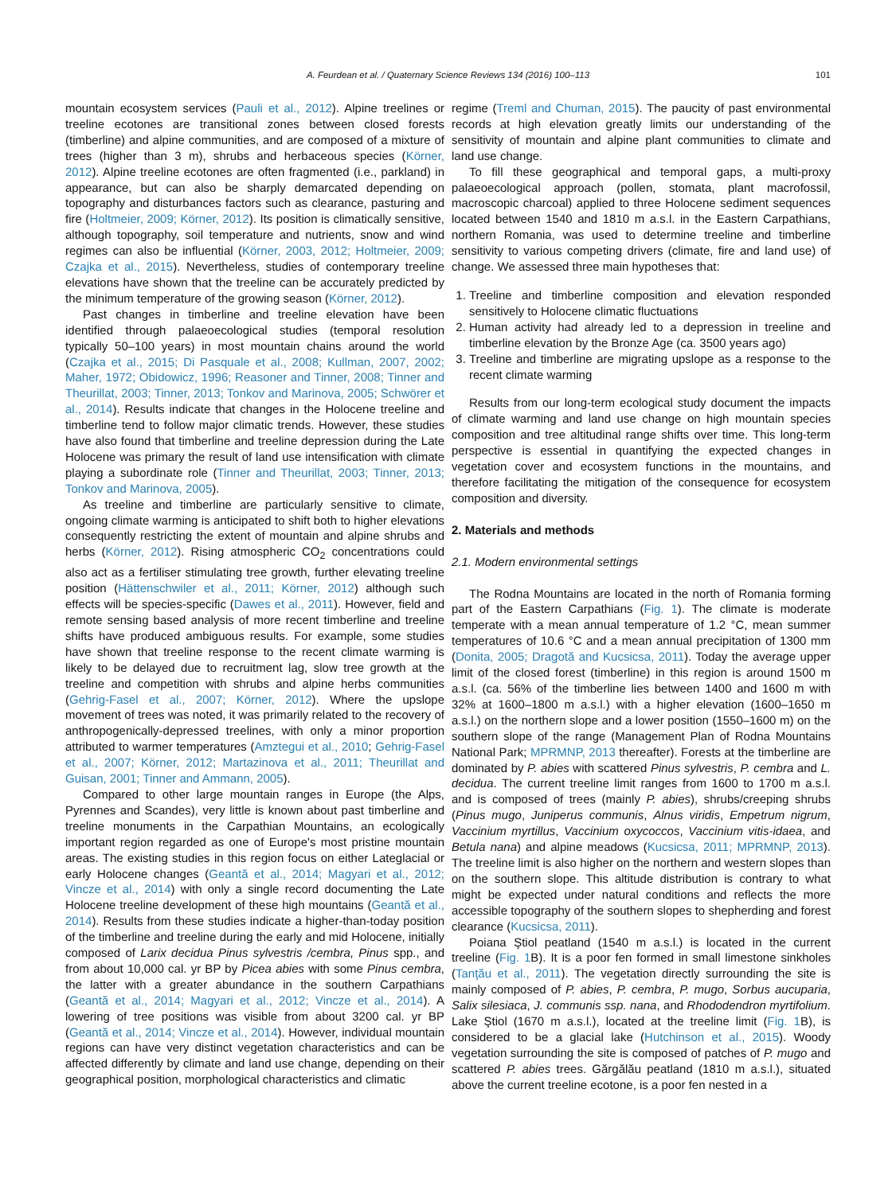A. Feurdean et al. / Quaternary Science Reviews 134 (2016) 100–113 101
mountain ecosystem services (Pauli et al., 2012). Alpine treelines or treeline ecotones are transitional zones between closed forests (timberline) and alpine communities, and are composed of a mixture of trees (higher than 3 m), shrubs and herbaceous species (Körner, 2012). Alpine treeline ecotones are often fragmented (i.e., parkland) in appearance, but can also be sharply demarcated depending on topography and disturbances factors such as clearance, pasturing and fire (Holtmeier, 2009; Körner, 2012). Its position is climatically sensitive, although topography, soil temperature and nutrients, snow and wind regimes can also be influential (Körner, 2003, 2012; Holtmeier, 2009; Czajka et al., 2015). Nevertheless, studies of contemporary treeline elevations have shown that the treeline can be accurately predicted by the minimum temperature of the growing season (Körner, 2012).
Past changes in timberline and treeline elevation have been identified through palaeoecological studies (temporal resolution typically 50–100 years) in most mountain chains around the world (Czajka et al., 2015; Di Pasquale et al., 2008; Kullman, 2007, 2002; Maher, 1972; Obidowicz, 1996; Reasoner and Tinner, 2008; Tinner and Theurillat, 2003; Tinner, 2013; Tonkov and Marinova, 2005; Schwörer et al., 2014). Results indicate that changes in the Holocene treeline and timberline tend to follow major climatic trends. However, these studies have also found that timberline and treeline depression during the Late Holocene was primary the result of land use intensification with climate playing a subordinate role (Tinner and Theurillat, 2003; Tinner, 2013; Tonkov and Marinova, 2005).
As treeline and timberline are particularly sensitive to climate, ongoing climate warming is anticipated to shift both to higher elevations consequently restricting the extent of mountain and alpine shrubs and herbs (Körner, 2012). Rising atmospheric CO<sub>2</sub> concentrations could also act as a fertiliser stimulating tree growth, further elevating treeline position (Hättenschwiler et al., 2011; Körner, 2012) although such effects will be species-specific (Dawes et al., 2011). However, field and remote sensing based analysis of more recent timberline and treeline shifts have produced ambiguous results. For example, some studies have shown that treeline response to the recent climate warming is likely to be delayed due to recruitment lag, slow tree growth at the treeline and competition with shrubs and alpine herbs communities (Gehrig-Fasel et al., 2007; Körner, 2012). Where the upslope movement of trees was noted, it was primarily related to the recovery of anthropogenically-depressed treelines, with only a minor proportion attributed to warmer temperatures (Amztegui et al., 2010; Gehrig-Fasel et al., 2007; Körner, 2012; Martazinova et al., 2011; Theurillat and Guisan, 2001; Tinner and Ammann, 2005).
Compared to other large mountain ranges in Europe (the Alps, Pyrennes and Scandes), very little is known about past timberline and treeline monuments in the Carpathian Mountains, an ecologically important region regarded as one of Europe's most pristine mountain areas. The existing studies in this region focus on either Lateglacial or early Holocene changes (Geantă et al., 2014; Magyari et al., 2012; Vincze et al., 2014) with only a single record documenting the Late Holocene treeline development of these high mountains (Geantă et al., 2014). Results from these studies indicate a higher-than-today position of the timberline and treeline during the early and mid Holocene, initially composed of Larix decidua Pinus sylvestris /cembra, Pinus spp., and from about 10,000 cal. yr BP by Picea abies with some Pinus cembra, the latter with a greater abundance in the southern Carpathians (Geantă et al., 2014; Magyari et al., 2012; Vincze et al., 2014). A lowering of tree positions was visible from about 3200 cal. yr BP (Geantă et al., 2014; Vincze et al., 2014). However, individual mountain regions can have very distinct vegetation characteristics and can be affected differently by climate and land use change, depending on their geographical position, morphological characteristics and climatic
regime (Treml and Chuman, 2015). The paucity of past environmental records at high elevation greatly limits our understanding of the sensitivity of mountain and alpine plant communities to climate and land use change.
To fill these geographical and temporal gaps, a multi-proxy palaeoecological approach (pollen, stomata, plant macrofossil, macroscopic charcoal) applied to three Holocene sediment sequences located between 1540 and 1810 m a.s.l. in the Eastern Carpathians, northern Romania, was used to determine treeline and timberline sensitivity to various competing drivers (climate, fire and land use) of change. We assessed three main hypotheses that:
1. Treeline and timberline composition and elevation responded sensitively to Holocene climatic fluctuations
2. Human activity had already led to a depression in treeline and timberline elevation by the Bronze Age (ca. 3500 years ago)
3. Treeline and timberline are migrating upslope as a response to the recent climate warming
Results from our long-term ecological study document the impacts of climate warming and land use change on high mountain species composition and tree altitudinal range shifts over time. This long-term perspective is essential in quantifying the expected changes in vegetation cover and ecosystem functions in the mountains, and therefore facilitating the mitigation of the consequence for ecosystem composition and diversity.
2. Materials and methods
2.1. Modern environmental settings
The Rodna Mountains are located in the north of Romania forming part of the Eastern Carpathians (Fig. 1). The climate is moderate temperate with a mean annual temperature of 1.2 °C, mean summer temperatures of 10.6 °C and a mean annual precipitation of 1300 mm (Donita, 2005; Dragotă and Kucsicsa, 2011). Today the average upper limit of the closed forest (timberline) in this region is around 1500 m a.s.l. (ca. 56% of the timberline lies between 1400 and 1600 m with 32% at 1600–1800 m a.s.l.) with a higher elevation (1600–1650 m a.s.l.) on the northern slope and a lower position (1550–1600 m) on the southern slope of the range (Management Plan of Rodna Mountains National Park; MPRMNP, 2013 thereafter). Forests at the timberline are dominated by P. abies with scattered Pinus sylvestris, P. cembra and L. decidua. The current treeline limit ranges from 1600 to 1700 m a.s.l. and is composed of trees (mainly P. abies), shrubs/creeping shrubs (Pinus mugo, Juniperus communis, Alnus viridis, Empetrum nigrum, Vaccinium myrtillus, Vaccinium oxycoccos, Vaccinium vitis-idaea, and Betula nana) and alpine meadows (Kucsicsa, 2011; MPRMNP, 2013). The treeline limit is also higher on the northern and western slopes than on the southern slope. This altitude distribution is contrary to what might be expected under natural conditions and reflects the more accessible topography of the southern slopes to shepherding and forest clearance (Kucsicsa, 2011).
Poiana Ştiol peatland (1540 m a.s.l.) is located in the current treeline (Fig. 1 B). It is a poor fen formed in small limestone sinkholes (Tanţău et al., 2011). The vegetation directly surrounding the site is mainly composed of P. abies, P. cembra, P. mugo, Sorbus aucuparia, Salix silesiaca, J. communis ssp. nana, and Rhododendron myrtifolium. Lake Ştiol (1670 m a.s.l.), located at the treeline limit (Fig. 1 B), is considered to be a glacial lake (Hutchinson et al., 2015). Woody vegetation surrounding the site is composed of patches of P. mugo and scattered P. abies trees. Gărgălău peatland (1810 m a.s.l.), situated above the current treeline ecotone, is a poor fen nested in a